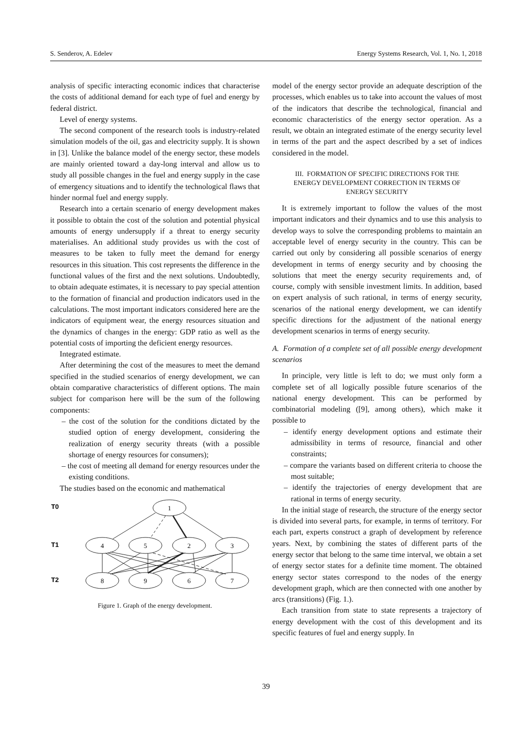S. Senderov, A. Edelev Energy Systems Research, Vol. 1, No. 1, 2018
analysis of specific interacting economic indices that characterise the costs of additional demand for each type of fuel and energy by federal district.
Level of energy systems.
The second component of the research tools is industry-related simulation models of the oil, gas and electricity supply. It is shown in [3]. Unlike the balance model of the energy sector, these models are mainly oriented toward a day-long interval and allow us to study all possible changes in the fuel and energy supply in the case of emergency situations and to identify the technological flaws that hinder normal fuel and energy supply.
Research into a certain scenario of energy development makes it possible to obtain the cost of the solution and potential physical amounts of energy undersupply if a threat to energy security materialises. An additional study provides us with the cost of measures to be taken to fully meet the demand for energy resources in this situation. This cost represents the difference in the functional values of the first and the next solutions. Undoubtedly, to obtain adequate estimates, it is necessary to pay special attention to the formation of financial and production indicators used in the calculations. The most important indicators considered here are the indicators of equipment wear, the energy resources situation and the dynamics of changes in the energy: GDP ratio as well as the potential costs of importing the deficient energy resources.
Integrated estimate.
After determining the cost of the measures to meet the demand specified in the studied scenarios of energy development, we can obtain comparative characteristics of different options. The main subject for comparison here will be the sum of the following components:
– the cost of the solution for the conditions dictated by the studied option of energy development, considering the realization of energy security threats (with a possible shortage of energy resources for consumers);
– the cost of meeting all demand for energy resources under the existing conditions.
The studies based on the economic and mathematical
T0
T1
T2
1
4
5
2
3
8
9
6
7
Figure 1. Graph of the energy development.
model of the energy sector provide an adequate description of the processes, which enables us to take into account the values of most of the indicators that describe the technological, financial and economic characteristics of the energy sector operation. As a result, we obtain an integrated estimate of the energy security level in terms of the part and the aspect described by a set of indices considered in the model.
III. FORMATION OF SPECIFIC DIRECTIONS FOR THE
ENERGY DEVELOPMENT CORRECTION IN TERMS OF
ENERGY SECURITY
It is extremely important to follow the values of the most important indicators and their dynamics and to use this analysis to develop ways to solve the corresponding problems to maintain an acceptable level of energy security in the country. This can be carried out only by considering all possible scenarios of energy development in terms of energy security and by choosing the solutions that meet the energy security requirements and, of course, comply with sensible investment limits. In addition, based on expert analysis of such rational, in terms of energy security, scenarios of the national energy development, we can identify specific directions for the adjustment of the national energy development scenarios in terms of energy security.
A. Formation of a complete set of all possible energy development scenarios
In principle, very little is left to do; we must only form a complete set of all logically possible future scenarios of the national energy development. This can be performed by combinatorial modeling ([9], among others), which make it possible to
– identify energy development options and estimate their admissibility in terms of resource, financial and other constraints;
– compare the variants based on different criteria to choose the most suitable;
– identify the trajectories of energy development that are rational in terms of energy security.
In the initial stage of research, the structure of the energy sector is divided into several parts, for example, in terms of territory. For each part, experts construct a graph of development by reference years. Next, by combining the states of different parts of the energy sector that belong to the same time interval, we obtain a set of energy sector states for a definite time moment. The obtained energy sector states correspond to the nodes of the energy development graph, which are then connected with one another by arcs (transitions) (Fig. 1.).
Each transition from state to state represents a trajectory of energy development with the cost of this development and its specific features of fuel and energy supply. In
39